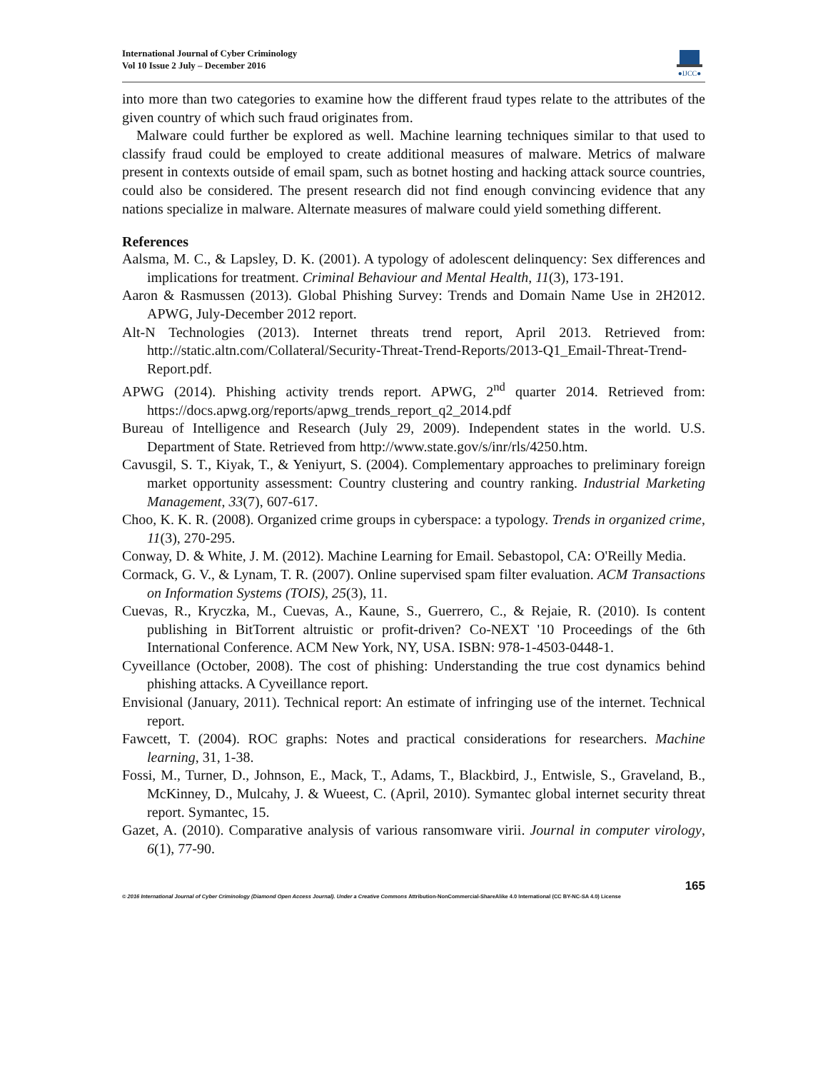International Journal of Cyber Criminology
Vol 10 Issue 2 July – December 2016
●IJCC●
into more than two categories to examine how the different fraud types relate to the attributes of the given country of which such fraud originates from.
Malware could further be explored as well. Machine learning techniques similar to that used to classify fraud could be employed to create additional measures of malware. Metrics of malware present in contexts outside of email spam, such as botnet hosting and hacking attack source countries, could also be considered. The present research did not find enough convincing evidence that any nations specialize in malware. Alternate measures of malware could yield something different.
References
Aalsma, M. C., & Lapsley, D. K. (2001). A typology of adolescent delinquency: Sex differences and implications for treatment. Criminal Behaviour and Mental Health, 11(3), 173-191.
Aaron & Rasmussen (2013). Global Phishing Survey: Trends and Domain Name Use in 2H2012. APWG, July-December 2012 report.
Alt-N Technologies (2013). Internet threats trend report, April 2013. Retrieved from: http://static.altn.com/Collateral/Security-Threat-Trend-Reports/2013-Q1_Email-Threat-Trend-Report.pdf.
APWG (2014). Phishing activity trends report. APWG, 2<sup>nd</sup> quarter 2014. Retrieved from: https://docs.apwg.org/reports/apwg_trends_report_q2_2014.pdf
Bureau of Intelligence and Research (July 29, 2009). Independent states in the world. U.S. Department of State. Retrieved from http://www.state.gov/s/inr/rls/4250.htm.
Cavusgil, S. T., Kiyak, T., & Yeniyurt, S. (2004). Complementary approaches to preliminary foreign market opportunity assessment: Country clustering and country ranking. Industrial Marketing Management, 33(7), 607-617.
Choo, K. K. R. (2008). Organized crime groups in cyberspace: a typology. Trends in organized crime, 11(3), 270-295.
Conway, D. & White, J. M. (2012). Machine Learning for Email. Sebastopol, CA: O'Reilly Media.
Cormack, G. V., & Lynam, T. R. (2007). Online supervised spam filter evaluation. ACM Transactions on Information Systems (TOIS), 25(3), 11.
Cuevas, R., Kryczka, M., Cuevas, A., Kaune, S., Guerrero, C., & Rejaie, R. (2010). Is content publishing in BitTorrent altruistic or profit-driven? Co-NEXT '10 Proceedings of the 6th International Conference. ACM New York, NY, USA. ISBN: 978-1-4503-0448-1.
Cyveillance (October, 2008). The cost of phishing: Understanding the true cost dynamics behind phishing attacks. A Cyveillance report.
Envisional (January, 2011). Technical report: An estimate of infringing use of the internet. Technical report.
Fawcett, T. (2004). ROC graphs: Notes and practical considerations for researchers. Machine learning, 31, 1-38.
Fossi, M., Turner, D., Johnson, E., Mack, T., Adams, T., Blackbird, J., Entwisle, S., Graveland, B., McKinney, D., Mulcahy, J. & Wueest, C. (April, 2010). Symantec global internet security threat report. Symantec, 15.
Gazet, A. (2010). Comparative analysis of various ransomware virii. Journal in computer virology, 6(1), 77-90.
165
© 2016 International Journal of Cyber Criminology (Diamond Open Access Journal). Under a Creative Commons Attribution-NonCommercial-ShareAlike 4.0 International (CC BY-NC-SA 4.0) License